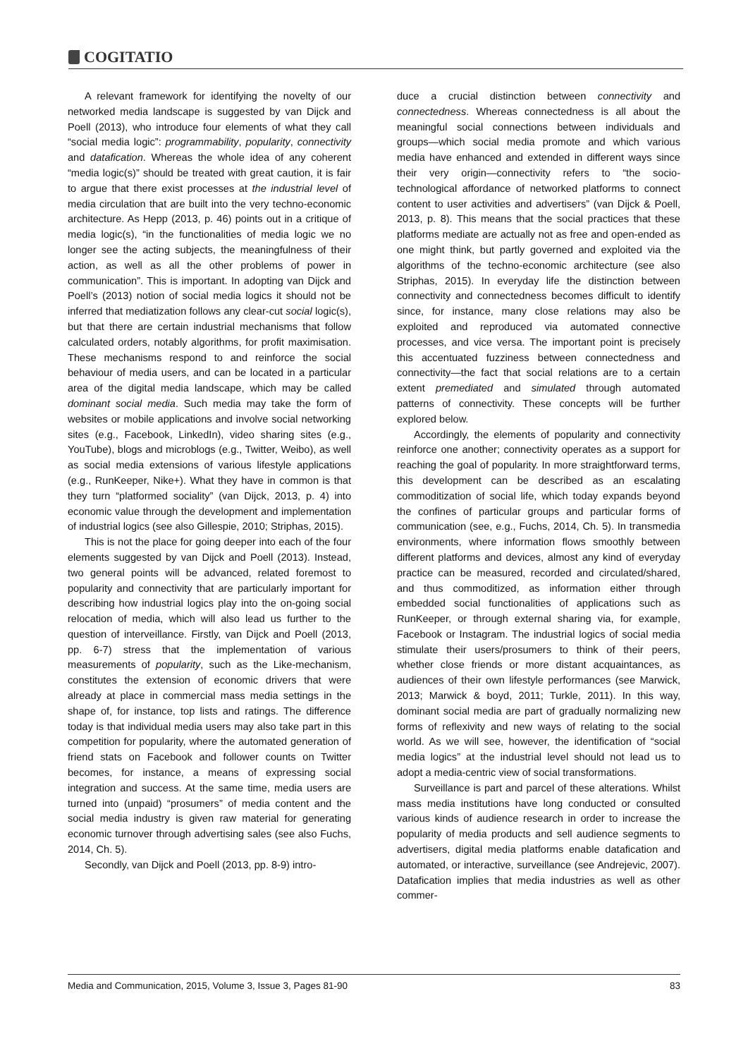COGITATIO
A relevant framework for identifying the novelty of our networked media landscape is suggested by van Dijck and Poell (2013), who introduce four elements of what they call “social media logic”: programmability, popularity, connectivity and datafication. Whereas the whole idea of any coherent “media logic(s)” should be treated with great caution, it is fair to argue that there exist processes at the industrial level of media circulation that are built into the very techno-economic architecture. As Hepp (2013, p. 46) points out in a critique of media logic(s), “in the functionalities of media logic we no longer see the acting subjects, the meaningfulness of their action, as well as all the other problems of power in communication”. This is important. In adopting van Dijck and Poell’s (2013) notion of social media logics it should not be inferred that mediatization follows any clear-cut social logic(s), but that there are certain industrial mechanisms that follow calculated orders, notably algorithms, for profit maximisation. These mechanisms respond to and reinforce the social behaviour of media users, and can be located in a particular area of the digital media landscape, which may be called dominant social media. Such media may take the form of websites or mobile applications and involve social networking sites (e.g., Facebook, LinkedIn), video sharing sites (e.g., YouTube), blogs and microblogs (e.g., Twitter, Weibo), as well as social media extensions of various lifestyle applications (e.g., RunKeeper, Nike+). What they have in common is that they turn “platformed sociality” (van Dijck, 2013, p. 4) into economic value through the development and implementation of industrial logics (see also Gillespie, 2010; Striphas, 2015).
This is not the place for going deeper into each of the four elements suggested by van Dijck and Poell (2013). Instead, two general points will be advanced, related foremost to popularity and connectivity that are particularly important for describing how industrial logics play into the on-going social relocation of media, which will also lead us further to the question of interveillance. Firstly, van Dijck and Poell (2013, pp. 6-7) stress that the implementation of various measurements of popularity, such as the Like-mechanism, constitutes the extension of economic drivers that were already at place in commercial mass media settings in the shape of, for instance, top lists and ratings. The difference today is that individual media users may also take part in this competition for popularity, where the automated generation of friend stats on Facebook and follower counts on Twitter becomes, for instance, a means of expressing social integration and success. At the same time, media users are turned into (unpaid) “prosumers” of media content and the social media industry is given raw material for generating economic turnover through advertising sales (see also Fuchs, 2014, Ch. 5).
Secondly, van Dijck and Poell (2013, pp. 8-9) intro-
duce a crucial distinction between connectivity and connectedness. Whereas connectedness is all about the meaningful social connections between individuals and groups—which social media promote and which various media have enhanced and extended in different ways since their very origin—connectivity refers to “the socio-technological affordance of networked platforms to connect content to user activities and advertisers” (van Dijck & Poell, 2013, p. 8). This means that the social practices that these platforms mediate are actually not as free and open-ended as one might think, but partly governed and exploited via the algorithms of the techno-economic architecture (see also Striphas, 2015). In everyday life the distinction between connectivity and connectedness becomes difficult to identify since, for instance, many close relations may also be exploited and reproduced via automated connective processes, and vice versa. The important point is precisely this accentuated fuzziness between connectedness and connectivity—the fact that social relations are to a certain extent premediated and simulated through automated patterns of connectivity. These concepts will be further explored below.
Accordingly, the elements of popularity and connectivity reinforce one another; connectivity operates as a support for reaching the goal of popularity. In more straightforward terms, this development can be described as an escalating commoditization of social life, which today expands beyond the confines of particular groups and particular forms of communication (see, e.g., Fuchs, 2014, Ch. 5). In transmedia environments, where information flows smoothly between different platforms and devices, almost any kind of everyday practice can be measured, recorded and circulated/shared, and thus commoditized, as information either through embedded social functionalities of applications such as RunKeeper, or through external sharing via, for example, Facebook or Instagram. The industrial logics of social media stimulate their users/prosumers to think of their peers, whether close friends or more distant acquaintances, as audiences of their own lifestyle performances (see Marwick, 2013; Marwick & boyd, 2011; Turkle, 2011). In this way, dominant social media are part of gradually normalizing new forms of reflexivity and new ways of relating to the social world. As we will see, however, the identification of “social media logics” at the industrial level should not lead us to adopt a media-centric view of social transformations.
Surveillance is part and parcel of these alterations. Whilst mass media institutions have long conducted or consulted various kinds of audience research in order to increase the popularity of media products and sell audience segments to advertisers, digital media platforms enable datafication and automated, or interactive, surveillance (see Andrejevic, 2007). Datafication implies that media industries as well as other commer-
Media and Communication, 2015, Volume 3, Issue 3, Pages 81-90 83